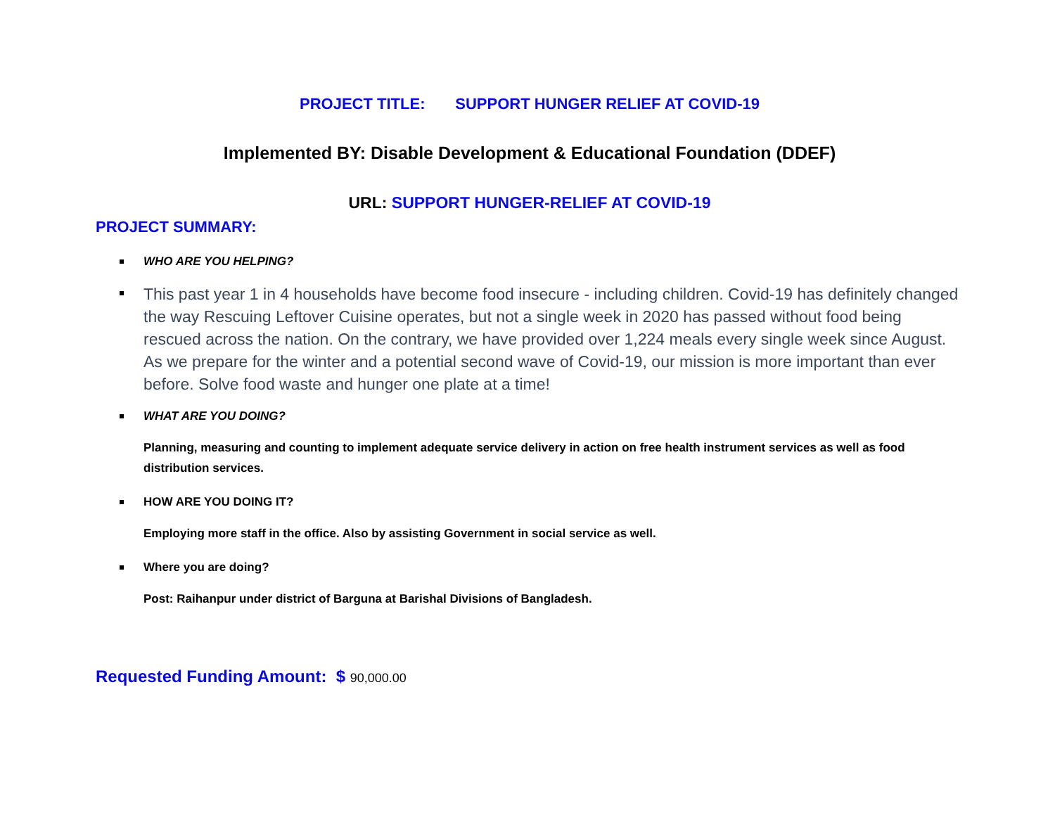PROJECT TITLE: SUPPORT HUNGER RELIEF AT COVID-19
Implemented BY: Disable Development & Educational Foundation (DDEF)
URL: SUPPORT HUNGER-RELIEF AT COVID-19
PROJECT SUMMARY:
WHO ARE YOU HELPING?
This past year 1 in 4 households have become food insecure - including children. Covid-19 has definitely changed the way Rescuing Leftover Cuisine operates, but not a single week in 2020 has passed without food being rescued across the nation. On the contrary, we have provided over 1,224 meals every single week since August. As we prepare for the winter and a potential second wave of Covid-19, our mission is more important than ever before. Solve food waste and hunger one plate at a time!
WHAT ARE YOU DOING?
Planning, measuring and counting to implement adequate service delivery in action on free health instrument services as well as food distribution services.
HOW ARE YOU DOING IT?
Employing more staff in the office. Also by assisting Government in social service as well.
Where you are doing?
Post: Raihanpur under district of Barguna at Barishal Divisions of Bangladesh.
Requested Funding Amount: $ 90,000.00